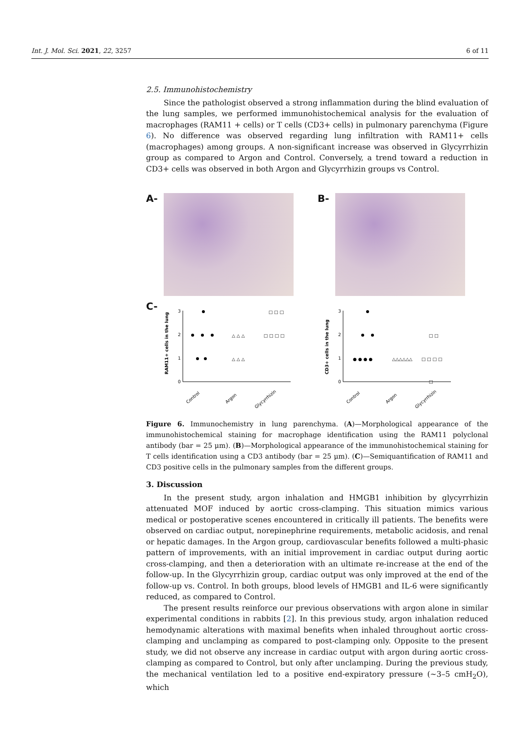Int. J. Mol. Sci. 2021, 22, 3257 6 of 11
2.5. Immunohistochemistry
Since the pathologist observed a strong inflammation during the blind evaluation of the lung samples, we performed immunohistochemical analysis for the evaluation of macrophages (RAM11 + cells) or T cells (CD3+ cells) in pulmonary parenchyma (Figure 6). No difference was observed regarding lung infiltration with RAM11+ cells (macrophages) among groups. A non-significant increase was observed in Glycyrrhizin group as compared to Argon and Control. Conversely, a trend toward a reduction in CD3+ cells was observed in both Argon and Glycyrrhizin groups vs Control.
A-
B-
C-
RAM11+ cells in the lung
3
2
1
0
△ △ △
△ △ △
□ □ □
□ □ □ □
Control
Argon
Glycyrrhizin
CD3+ cells in the lung
3
2
1
0
● ● ● ●
△△△△△△
□ □
□ □ □ □
□
Control
Argon
Glycyrrhizin
Figure 6. Immunochemistry in lung parenchyma. (A)—Morphological appearance of the immunohistochemical staining for macrophage identification using the RAM11 polyclonal antibody (bar = 25 μm). (B)—Morphological appearance of the immunohistochemical staining for T cells identification using a CD3 antibody (bar = 25 μm). (C)—Semiquantification of RAM11 and CD3 positive cells in the pulmonary samples from the different groups.
3. Discussion
In the present study, argon inhalation and HMGB1 inhibition by glycyrrhizin attenuated MOF induced by aortic cross-clamping. This situation mimics various medical or postoperative scenes encountered in critically ill patients. The benefits were observed on cardiac output, norepinephrine requirements, metabolic acidosis, and renal or hepatic damages. In the Argon group, cardiovascular benefits followed a multi-phasic pattern of improvements, with an initial improvement in cardiac output during aortic cross-clamping, and then a deterioration with an ultimate re-increase at the end of the follow-up. In the Glycyrrhizin group, cardiac output was only improved at the end of the follow-up vs. Control. In both groups, blood levels of HMGB1 and IL-6 were significantly reduced, as compared to Control.
The present results reinforce our previous observations with argon alone in similar experimental conditions in rabbits [2]. In this previous study, argon inhalation reduced hemodynamic alterations with maximal benefits when inhaled throughout aortic cross-clamping and unclamping as compared to post-clamping only. Opposite to the present study, we did not observe any increase in cardiac output with argon during aortic cross-clamping as compared to Control, but only after unclamping. During the previous study, the mechanical ventilation led to a positive end-expiratory pressure (~3–5 cmH<sub>2</sub>O), which